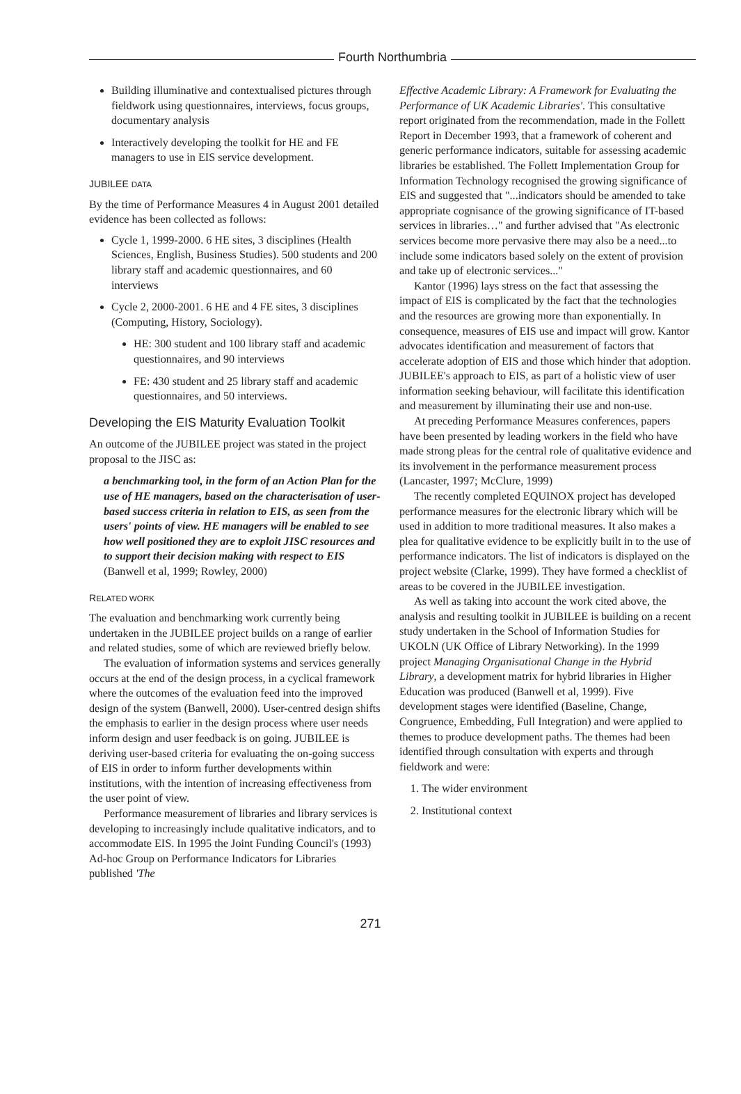Fourth Northumbria
Building illuminative and contextualised pictures through fieldwork using questionnaires, interviews, focus groups, documentary analysis
Interactively developing the toolkit for HE and FE managers to use in EIS service development.
JUBILEE DATA
By the time of Performance Measures 4 in August 2001 detailed evidence has been collected as follows:
Cycle 1, 1999-2000. 6 HE sites, 3 disciplines (Health Sciences, English, Business Studies). 500 students and 200 library staff and academic questionnaires, and 60 interviews
Cycle 2, 2000-2001. 6 HE and 4 FE sites, 3 disciplines (Computing, History, Sociology).
HE: 300 student and 100 library staff and academic questionnaires, and 90 interviews
FE: 430 student and 25 library staff and academic questionnaires, and 50 interviews.
Developing the EIS Maturity Evaluation Toolkit
An outcome of the JUBILEE project was stated in the project proposal to the JISC as:
a benchmarking tool, in the form of an Action Plan for the use of HE managers, based on the characterisation of user-based success criteria in relation to EIS, as seen from the users' points of view. HE managers will be enabled to see how well positioned they are to exploit JISC resources and to support their decision making with respect to EIS (Banwell et al, 1999; Rowley, 2000)
RELATED WORK
The evaluation and benchmarking work currently being undertaken in the JUBILEE project builds on a range of earlier and related studies, some of which are reviewed briefly below.
The evaluation of information systems and services generally occurs at the end of the design process, in a cyclical framework where the outcomes of the evaluation feed into the improved design of the system (Banwell, 2000). User-centred design shifts the emphasis to earlier in the design process where user needs inform design and user feedback is on going. JUBILEE is deriving user-based criteria for evaluating the on-going success of EIS in order to inform further developments within institutions, with the intention of increasing effectiveness from the user point of view.
Performance measurement of libraries and library services is developing to increasingly include qualitative indicators, and to accommodate EIS. In 1995 the Joint Funding Council's (1993) Ad-hoc Group on Performance Indicators for Libraries published 'The
Effective Academic Library: A Framework for Evaluating the Performance of UK Academic Libraries'. This consultative report originated from the recommendation, made in the Follett Report in December 1993, that a framework of coherent and generic performance indicators, suitable for assessing academic libraries be established. The Follett Implementation Group for Information Technology recognised the growing significance of EIS and suggested that "...indicators should be amended to take appropriate cognisance of the growing significance of IT-based services in libraries…" and further advised that "As electronic services become more pervasive there may also be a need...to include some indicators based solely on the extent of provision and take up of electronic services..."
Kantor (1996) lays stress on the fact that assessing the impact of EIS is complicated by the fact that the technologies and the resources are growing more than exponentially. In consequence, measures of EIS use and impact will grow. Kantor advocates identification and measurement of factors that accelerate adoption of EIS and those which hinder that adoption. JUBILEE's approach to EIS, as part of a holistic view of user information seeking behaviour, will facilitate this identification and measurement by illuminating their use and non-use.
At preceding Performance Measures conferences, papers have been presented by leading workers in the field who have made strong pleas for the central role of qualitative evidence and its involvement in the performance measurement process (Lancaster, 1997; McClure, 1999)
The recently completed EQUINOX project has developed performance measures for the electronic library which will be used in addition to more traditional measures. It also makes a plea for qualitative evidence to be explicitly built in to the use of performance indicators. The list of indicators is displayed on the project website (Clarke, 1999). They have formed a checklist of areas to be covered in the JUBILEE investigation.
As well as taking into account the work cited above, the analysis and resulting toolkit in JUBILEE is building on a recent study undertaken in the School of Information Studies for UKOLN (UK Office of Library Networking). In the 1999 project Managing Organisational Change in the Hybrid Library, a development matrix for hybrid libraries in Higher Education was produced (Banwell et al, 1999). Five development stages were identified (Baseline, Change, Congruence, Embedding, Full Integration) and were applied to themes to produce development paths. The themes had been identified through consultation with experts and through fieldwork and were:
1. The wider environment
2. Institutional context
271